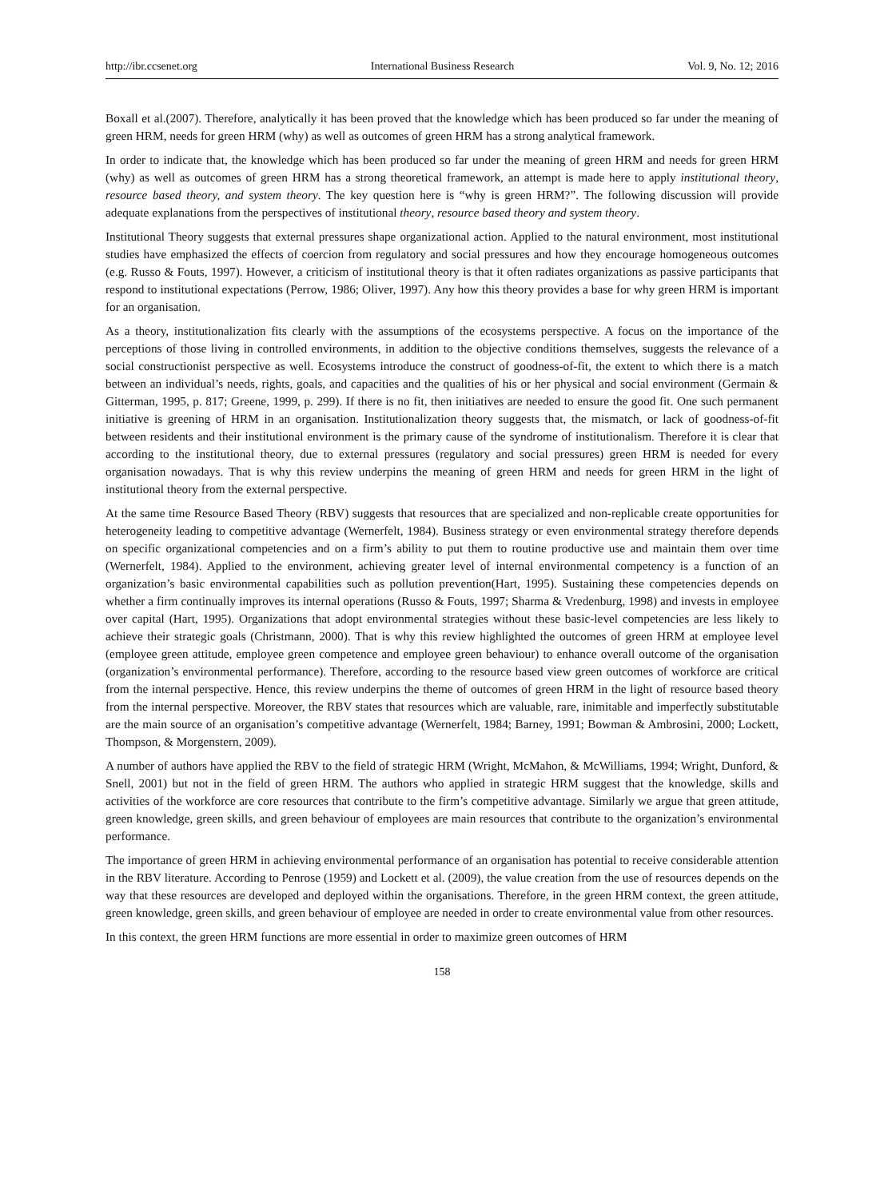http://ibr.ccsenet.org International Business Research Vol. 9, No. 12; 2016
Boxall et al.(2007). Therefore, analytically it has been proved that the knowledge which has been produced so far under the meaning of green HRM, needs for green HRM (why) as well as outcomes of green HRM has a strong analytical framework.
In order to indicate that, the knowledge which has been produced so far under the meaning of green HRM and needs for green HRM (why) as well as outcomes of green HRM has a strong theoretical framework, an attempt is made here to apply institutional theory, resource based theory, and system theory. The key question here is “why is green HRM?”. The following discussion will provide adequate explanations from the perspectives of institutional theory, resource based theory and system theory.
Institutional Theory suggests that external pressures shape organizational action. Applied to the natural environment, most institutional studies have emphasized the effects of coercion from regulatory and social pressures and how they encourage homogeneous outcomes (e.g. Russo & Fouts, 1997). However, a criticism of institutional theory is that it often radiates organizations as passive participants that respond to institutional expectations (Perrow, 1986; Oliver, 1997). Any how this theory provides a base for why green HRM is important for an organisation.
As a theory, institutionalization fits clearly with the assumptions of the ecosystems perspective. A focus on the importance of the perceptions of those living in controlled environments, in addition to the objective conditions themselves, suggests the relevance of a social constructionist perspective as well. Ecosystems introduce the construct of goodness-of-fit, the extent to which there is a match between an individual’s needs, rights, goals, and capacities and the qualities of his or her physical and social environment (Germain & Gitterman, 1995, p. 817; Greene, 1999, p. 299). If there is no fit, then initiatives are needed to ensure the good fit. One such permanent initiative is greening of HRM in an organisation. Institutionalization theory suggests that, the mismatch, or lack of goodness-of-fit between residents and their institutional environment is the primary cause of the syndrome of institutionalism. Therefore it is clear that according to the institutional theory, due to external pressures (regulatory and social pressures) green HRM is needed for every organisation nowadays. That is why this review underpins the meaning of green HRM and needs for green HRM in the light of institutional theory from the external perspective.
At the same time Resource Based Theory (RBV) suggests that resources that are specialized and non-replicable create opportunities for heterogeneity leading to competitive advantage (Wernerfelt, 1984). Business strategy or even environmental strategy therefore depends on specific organizational competencies and on a firm’s ability to put them to routine productive use and maintain them over time (Wernerfelt, 1984). Applied to the environment, achieving greater level of internal environmental competency is a function of an organization’s basic environmental capabilities such as pollution prevention(Hart, 1995). Sustaining these competencies depends on whether a firm continually improves its internal operations (Russo & Fouts, 1997; Sharma & Vredenburg, 1998) and invests in employee over capital (Hart, 1995). Organizations that adopt environmental strategies without these basic-level competencies are less likely to achieve their strategic goals (Christmann, 2000). That is why this review highlighted the outcomes of green HRM at employee level (employee green attitude, employee green competence and employee green behaviour) to enhance overall outcome of the organisation (organization’s environmental performance). Therefore, according to the resource based view green outcomes of workforce are critical from the internal perspective. Hence, this review underpins the theme of outcomes of green HRM in the light of resource based theory from the internal perspective. Moreover, the RBV states that resources which are valuable, rare, inimitable and imperfectly substitutable are the main source of an organisation’s competitive advantage (Wernerfelt, 1984; Barney, 1991; Bowman & Ambrosini, 2000; Lockett, Thompson, & Morgenstern, 2009).
A number of authors have applied the RBV to the field of strategic HRM (Wright, McMahon, & McWilliams, 1994; Wright, Dunford, & Snell, 2001) but not in the field of green HRM. The authors who applied in strategic HRM suggest that the knowledge, skills and activities of the workforce are core resources that contribute to the firm’s competitive advantage. Similarly we argue that green attitude, green knowledge, green skills, and green behaviour of employees are main resources that contribute to the organization’s environmental performance.
The importance of green HRM in achieving environmental performance of an organisation has potential to receive considerable attention in the RBV literature. According to Penrose (1959) and Lockett et al. (2009), the value creation from the use of resources depends on the way that these resources are developed and deployed within the organisations. Therefore, in the green HRM context, the green attitude, green knowledge, green skills, and green behaviour of employee are needed in order to create environmental value from other resources.
In this context, the green HRM functions are more essential in order to maximize green outcomes of HRM
158